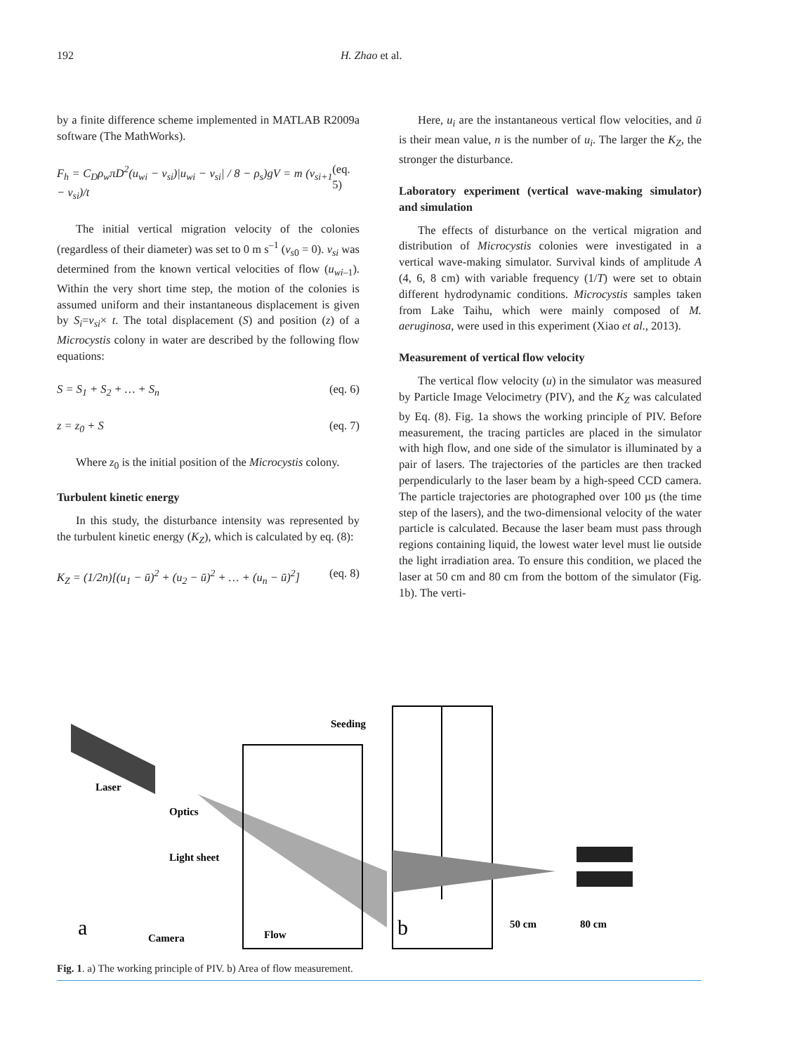192 H. Zhao et al.
by a finite difference scheme implemented in MATLAB R2009a software (The MathWorks).
F<sub>h</sub> = C<sub>D</sub>ρ<sub>w</sub>πD<sup>2</sup>(u<sub>wi</sub> − v<sub>si</sub>)|u<sub>wi</sub> − v<sub>si</sub>| / 8 − ρ<sub>s</sub>)gV = m (v<sub>si+1</sub> − v<sub>si</sub>)/t (eq. 5)
The initial vertical migration velocity of the colonies (regardless of their diameter) was set to 0 m s<sup>–1</sup> (v<sub>s0</sub> = 0). v<sub>si</sub> was determined from the known vertical velocities of flow (u<sub>wi–1</sub>). Within the very short time step, the motion of the colonies is assumed uniform and their instantaneous displacement is given by S<sub>i</sub>=v<sub>si</sub>× t. The total displacement (S) and position (z) of a Microcystis colony in water are described by the following flow equations:
S = S<sub>1</sub> + S<sub>2</sub> + … + S<sub>n</sub> (eq. 6)
z = z<sub>0</sub> + S (eq. 7)
Where z<sub>0</sub> is the initial position of the Microcystis colony.
Turbulent kinetic energy
In this study, the disturbance intensity was represented by the turbulent kinetic energy (K<sub>Z</sub>), which is calculated by eq. (8):
K<sub>Z</sub> = (1/2n)[(u<sub>1</sub> − ū)<sup>2</sup> + (u<sub>2</sub> − ū)<sup>2</sup> + … + (u<sub>n</sub> − ū)<sup>2</sup>] (eq. 8)
Here, u<sub>i</sub> are the instantaneous vertical flow velocities, and ū is their mean value, n is the number of u<sub>i</sub>. The larger the K<sub>Z</sub>, the stronger the disturbance.
Laboratory experiment (vertical wave-making simulator) and simulation
The effects of disturbance on the vertical migration and distribution of Microcystis colonies were investigated in a vertical wave-making simulator. Survival kinds of amplitude A (4, 6, 8 cm) with variable frequency (1/T) were set to obtain different hydrodynamic conditions. Microcystis samples taken from Lake Taihu, which were mainly composed of M. aeruginosa, were used in this experiment (Xiao et al., 2013).
Measurement of vertical flow velocity
The vertical flow velocity (u) in the simulator was measured by Particle Image Velocimetry (PIV), and the K<sub>Z</sub> was calculated by Eq. (8). Fig. 1a shows the working principle of PIV. Before measurement, the tracing particles are placed in the simulator with high flow, and one side of the simulator is illuminated by a pair of lasers. The trajectories of the particles are then tracked perpendicularly to the laser beam by a high-speed CCD camera. The particle trajectories are photographed over 100 µs (the time step of the lasers), and the two-dimensional velocity of the water particle is calculated. Because the laser beam must pass through regions containing liquid, the lowest water level must lie outside the light irradiation area. To ensure this condition, we placed the laser at 50 cm and 80 cm from the bottom of the simulator (Fig. 1b). The verti-
Seeding
Laser
Optics
Light sheet
Camera
Flow
a
b
50 cm
80 cm
Fig. 1. a) The working principle of PIV. b) Area of flow measurement.